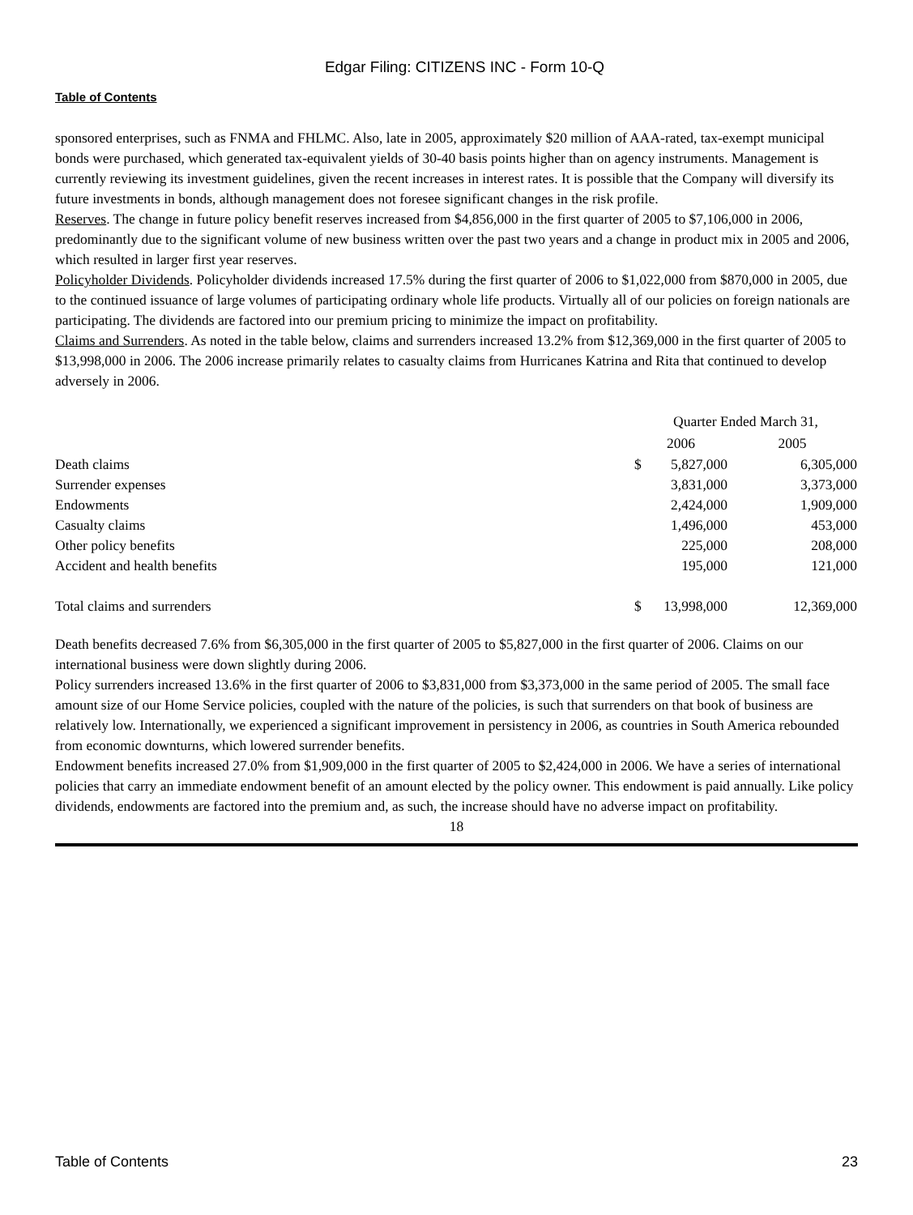Edgar Filing: CITIZENS INC - Form 10-Q
Table of Contents
sponsored enterprises, such as FNMA and FHLMC. Also, late in 2005, approximately $20 million of AAA-rated, tax-exempt municipal bonds were purchased, which generated tax-equivalent yields of 30-40 basis points higher than on agency instruments. Management is currently reviewing its investment guidelines, given the recent increases in interest rates. It is possible that the Company will diversify its future investments in bonds, although management does not foresee significant changes in the risk profile.
Reserves. The change in future policy benefit reserves increased from $4,856,000 in the first quarter of 2005 to $7,106,000 in 2006, predominantly due to the significant volume of new business written over the past two years and a change in product mix in 2005 and 2006, which resulted in larger first year reserves.
Policyholder Dividends. Policyholder dividends increased 17.5% during the first quarter of 2006 to $1,022,000 from $870,000 in 2005, due to the continued issuance of large volumes of participating ordinary whole life products. Virtually all of our policies on foreign nationals are participating. The dividends are factored into our premium pricing to minimize the impact on profitability.
Claims and Surrenders. As noted in the table below, claims and surrenders increased 13.2% from $12,369,000 in the first quarter of 2005 to $13,998,000 in 2006. The 2006 increase primarily relates to casualty claims from Hurricanes Katrina and Rita that continued to develop adversely in 2006.
| | Quarter Ended March 31, | | |
| | 2006 | | 2005 |
| Death claims | $ | 5,827,000 | 6,305,000 |
| Surrender expenses | | 3,831,000 | 3,373,000 |
| Endowments | | 2,424,000 | 1,909,000 |
| Casualty claims | | 1,496,000 | 453,000 |
| Other policy benefits | | 225,000 | 208,000 |
| Accident and health benefits | | 195,000 | 121,000 |
| Total claims and surrenders | $ | 13,998,000 | 12,369,000 |
Death benefits decreased 7.6% from $6,305,000 in the first quarter of 2005 to $5,827,000 in the first quarter of 2006. Claims on our international business were down slightly during 2006.
Policy surrenders increased 13.6% in the first quarter of 2006 to $3,831,000 from $3,373,000 in the same period of 2005. The small face amount size of our Home Service policies, coupled with the nature of the policies, is such that surrenders on that book of business are relatively low. Internationally, we experienced a significant improvement in persistency in 2006, as countries in South America rebounded from economic downturns, which lowered surrender benefits.
Endowment benefits increased 27.0% from $1,909,000 in the first quarter of 2005 to $2,424,000 in 2006. We have a series of international policies that carry an immediate endowment benefit of an amount elected by the policy owner. This endowment is paid annually. Like policy dividends, endowments are factored into the premium and, as such, the increase should have no adverse impact on profitability.
18
Table of Contents 23